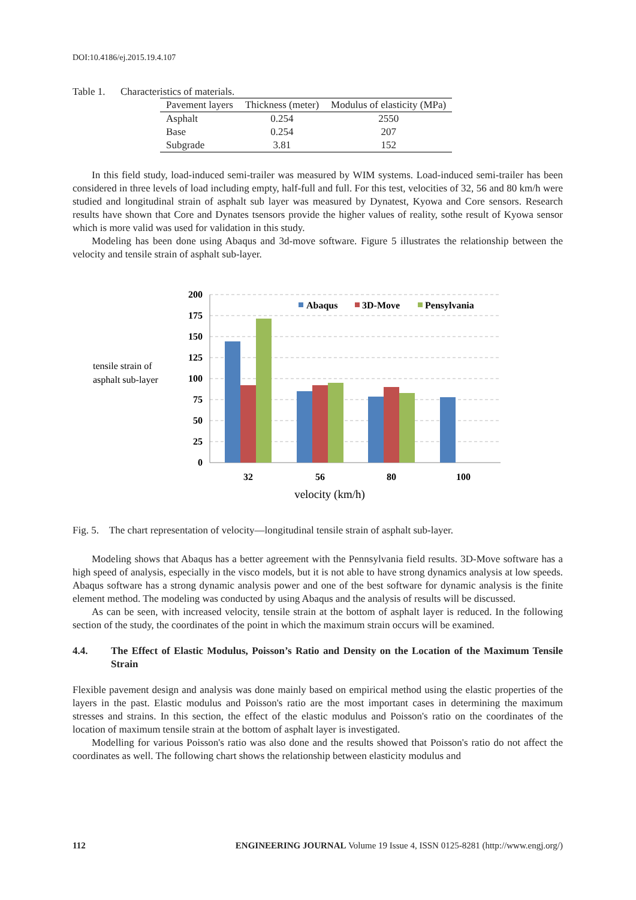DOI:10.4186/ej.2015.19.4.107
Table 1. Characteristics of materials.
| Pavement layers | Thickness (meter) | Modulus of elasticity (MPa) |
| --- | --- | --- |
| Asphalt | 0.254 | 2550 |
| Base | 0.254 | 207 |
| Subgrade | 3.81 | 152 |
In this field study, load-induced semi-trailer was measured by WIM systems. Load-induced semi-trailer has been considered in three levels of load including empty, half-full and full. For this test, velocities of 32, 56 and 80 km/h were studied and longitudinal strain of asphalt sub layer was measured by Dynatest, Kyowa and Core sensors. Research results have shown that Core and Dynates tsensors provide the higher values of reality, sothe result of Kyowa sensor which is more valid was used for validation in this study.
Modeling has been done using Abaqus and 3d-move software. Figure 5 illustrates the relationship between the velocity and tensile strain of asphalt sub-layer.
tensile strain of
asphalt sub-layer
200
175
150
125
100
75
50
25
0
32
56
80
100
velocity (km/h)
Abaqus
3D-Move
Pensylvania
Fig. 5. The chart representation of velocity—longitudinal tensile strain of asphalt sub-layer.
Modeling shows that Abaqus has a better agreement with the Pennsylvania field results. 3D-Move software has a high speed of analysis, especially in the visco models, but it is not able to have strong dynamics analysis at low speeds. Abaqus software has a strong dynamic analysis power and one of the best software for dynamic analysis is the finite element method. The modeling was conducted by using Abaqus and the analysis of results will be discussed.
As can be seen, with increased velocity, tensile strain at the bottom of asphalt layer is reduced. In the following section of the study, the coordinates of the point in which the maximum strain occurs will be examined.
4.4. The Effect of Elastic Modulus, Poisson’s Ratio and Density on the Location of the Maximum Tensile Strain
Flexible pavement design and analysis was done mainly based on empirical method using the elastic properties of the layers in the past. Elastic modulus and Poisson's ratio are the most important cases in determining the maximum stresses and strains. In this section, the effect of the elastic modulus and Poisson's ratio on the coordinates of the location of maximum tensile strain at the bottom of asphalt layer is investigated.
Modelling for various Poisson's ratio was also done and the results showed that Poisson's ratio do not affect the coordinates as well. The following chart shows the relationship between elasticity modulus and
112 ENGINEERING JOURNAL Volume 19 Issue 4, ISSN 0125-8281 (http://www.engj.org/)